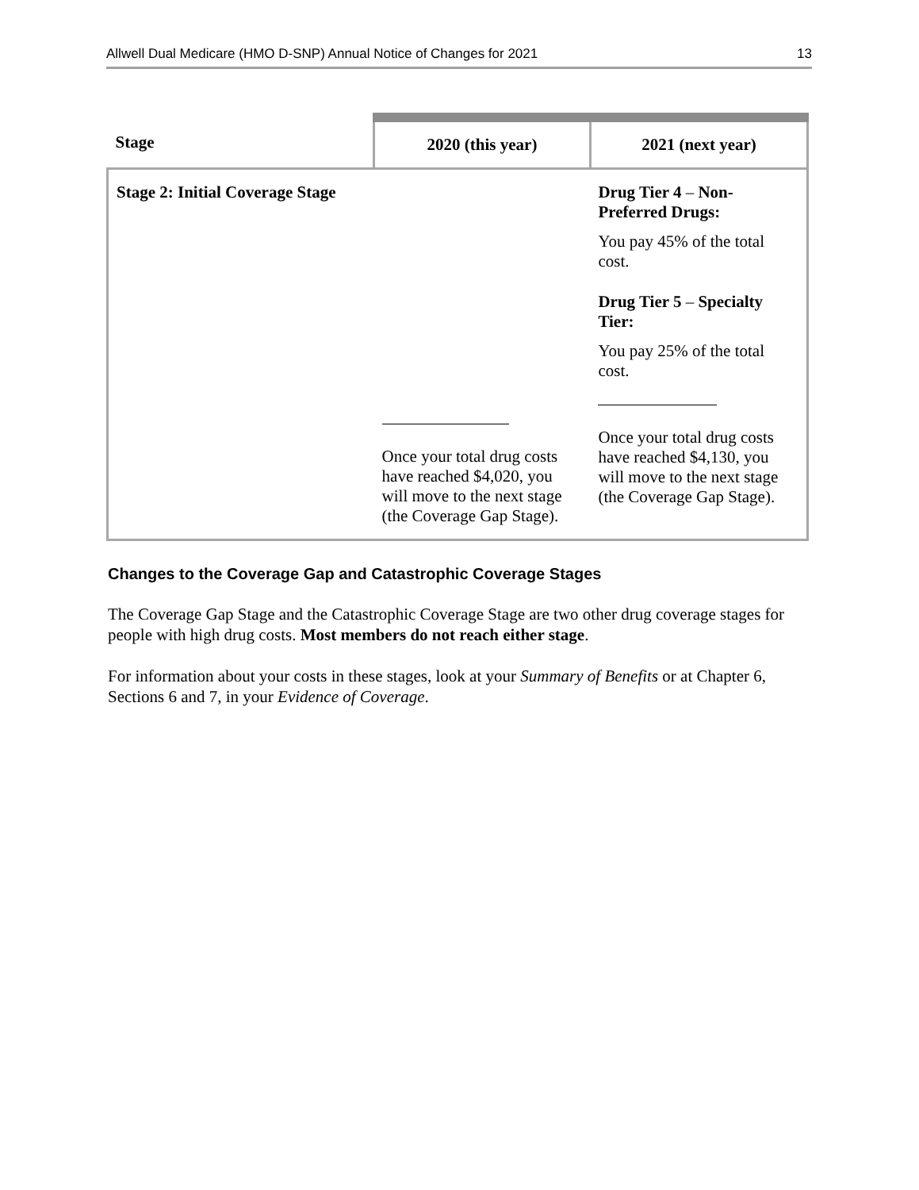Allwell Dual Medicare (HMO D-SNP) Annual Notice of Changes for 2021 13
| Stage | 2020 (this year) | 2021 (next year) |
| --- | --- | --- |
| Stage 2: Initial Coverage Stage | Once your total drug costs have reached $4,020, you will move to the next stage (the Coverage Gap Stage). | Drug Tier 4 – Non-Preferred Drugs: You pay 45% of the total cost. Drug Tier 5 – Specialty Tier: You pay 25% of the total cost. Once your total drug costs have reached $4,130, you will move to the next stage (the Coverage Gap Stage). |
Changes to the Coverage Gap and Catastrophic Coverage Stages
The Coverage Gap Stage and the Catastrophic Coverage Stage are two other drug coverage stages for people with high drug costs. Most members do not reach either stage.
For information about your costs in these stages, look at your Summary of Benefits or at Chapter 6, Sections 6 and 7, in your Evidence of Coverage.